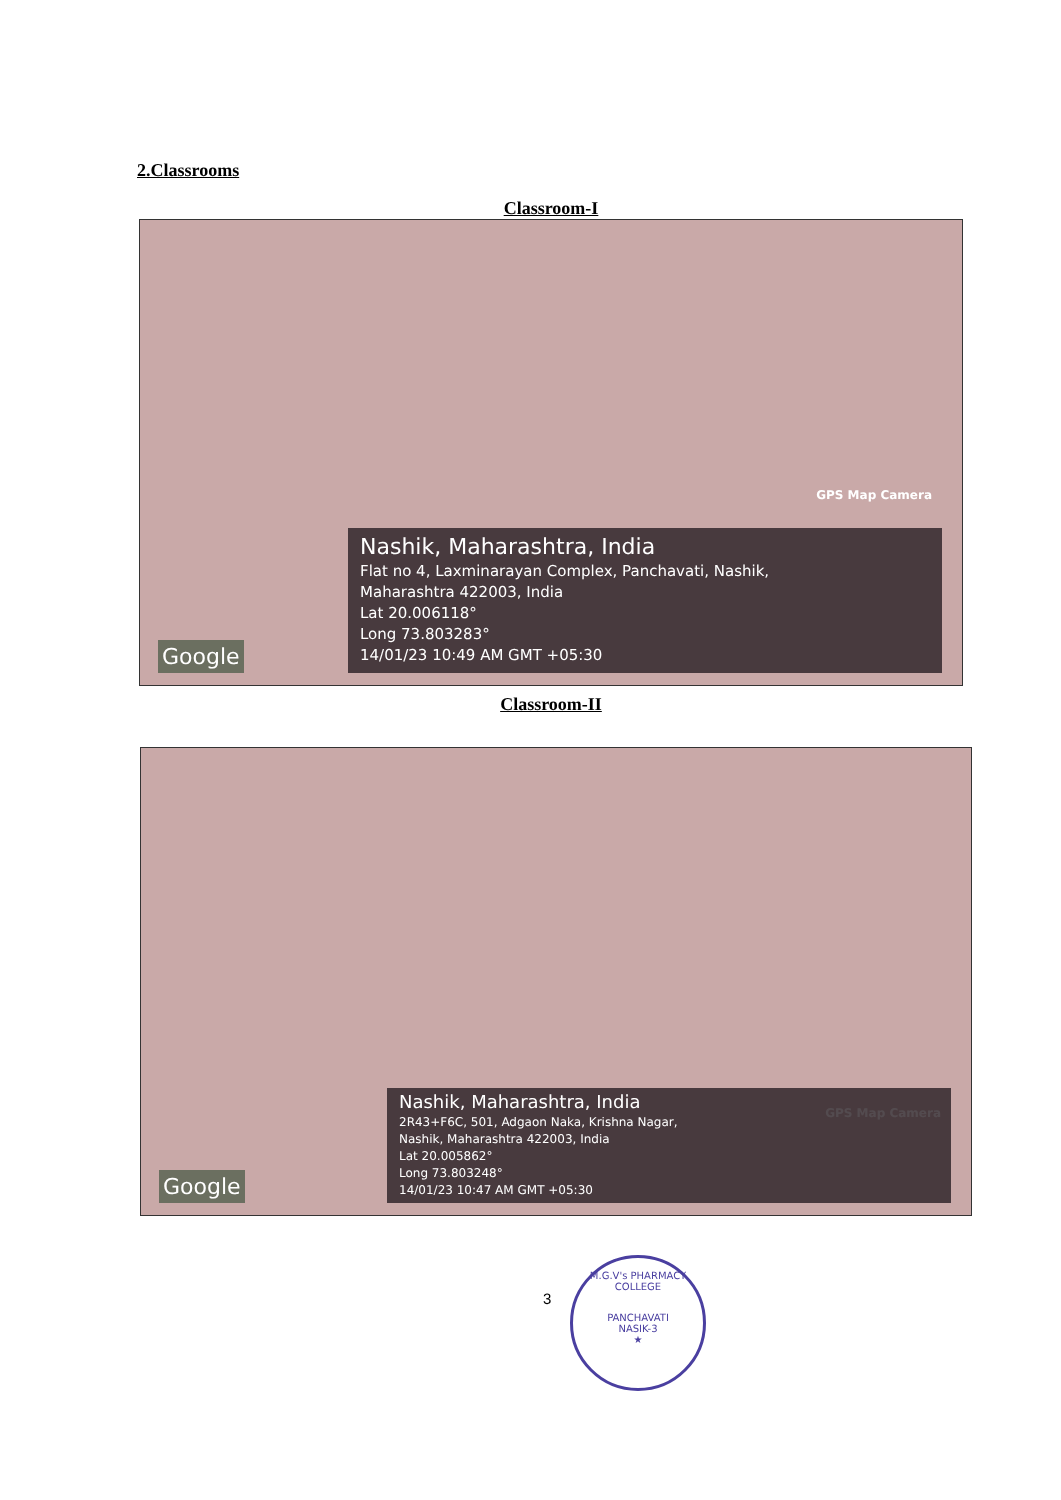2.Classrooms
Classroom-I
GPS Map Camera
Google
Nashik, Maharashtra, India
Flat no 4, Laxminarayan Complex, Panchavati, Nashik,
Maharashtra 422003, India
Lat 20.006118°
Long 73.803283°
14/01/23 10:49 AM GMT +05:30
Classroom-II
GPS Map Camera
Google
Nashik, Maharashtra, India
2R43+F6C, 501, Adgaon Naka, Krishna Nagar,
Nashik, Maharashtra 422003, India
Lat 20.005862°
Long 73.803248°
14/01/23 10:47 AM GMT +05:30
3
M.G.V's PHARMACY COLLEGE
PANCHAVATI
NASIK-3
★